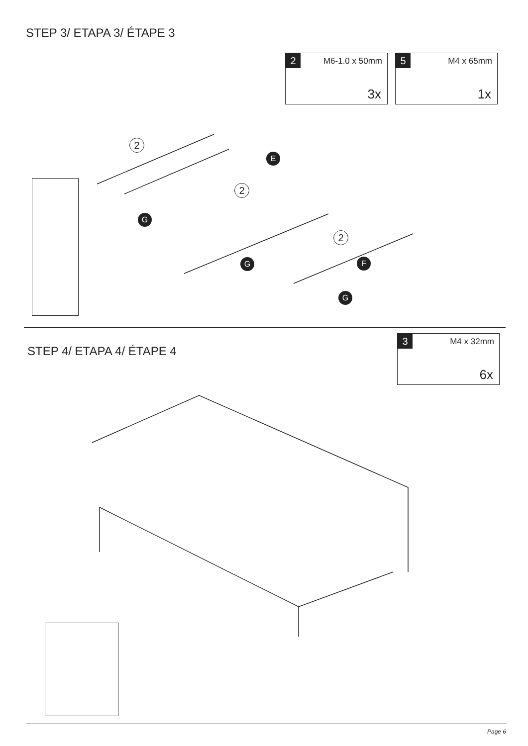STEP 3/ ETAPA 3/ ÉTAPE 3
2 M6-1.0 x 50mm
3x
5 M4 x 65mm
1x
2
2
2
E
G
G F
G
STEP 4/ ETAPA 4/ ÉTAPE 4
3 M4 x 32mm
6x
Page 6